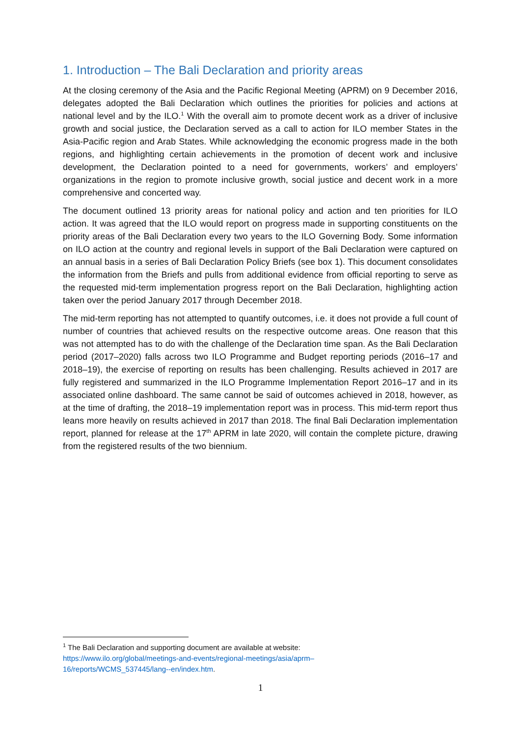1. Introduction – The Bali Declaration and priority areas
At the closing ceremony of the Asia and the Pacific Regional Meeting (APRM) on 9 December 2016, delegates adopted the Bali Declaration which outlines the priorities for policies and actions at national level and by the ILO.<sup>1</sup> With the overall aim to promote decent work as a driver of inclusive growth and social justice, the Declaration served as a call to action for ILO member States in the Asia-Pacific region and Arab States. While acknowledging the economic progress made in the both regions, and highlighting certain achievements in the promotion of decent work and inclusive development, the Declaration pointed to a need for governments, workers’ and employers’ organizations in the region to promote inclusive growth, social justice and decent work in a more comprehensive and concerted way.
The document outlined 13 priority areas for national policy and action and ten priorities for ILO action. It was agreed that the ILO would report on progress made in supporting constituents on the priority areas of the Bali Declaration every two years to the ILO Governing Body. Some information on ILO action at the country and regional levels in support of the Bali Declaration were captured on an annual basis in a series of Bali Declaration Policy Briefs (see box 1). This document consolidates the information from the Briefs and pulls from additional evidence from official reporting to serve as the requested mid-term implementation progress report on the Bali Declaration, highlighting action taken over the period January 2017 through December 2018.
The mid-term reporting has not attempted to quantify outcomes, i.e. it does not provide a full count of number of countries that achieved results on the respective outcome areas. One reason that this was not attempted has to do with the challenge of the Declaration time span. As the Bali Declaration period (2017–2020) falls across two ILO Programme and Budget reporting periods (2016–17 and 2018–19), the exercise of reporting on results has been challenging. Results achieved in 2017 are fully registered and summarized in the ILO Programme Implementation Report 2016–17 and in its associated online dashboard. The same cannot be said of outcomes achieved in 2018, however, as at the time of drafting, the 2018–19 implementation report was in process. This mid-term report thus leans more heavily on results achieved in 2017 than 2018. The final Bali Declaration implementation report, planned for release at the 17<sup>th</sup> APRM in late 2020, will contain the complete picture, drawing from the registered results of the two biennium.
<sup>1</sup> The Bali Declaration and supporting document are available at website:
https://www.ilo.org/global/meetings-and-events/regional-meetings/asia/aprm–16/reports/WCMS_537445/lang--en/index.htm.
1